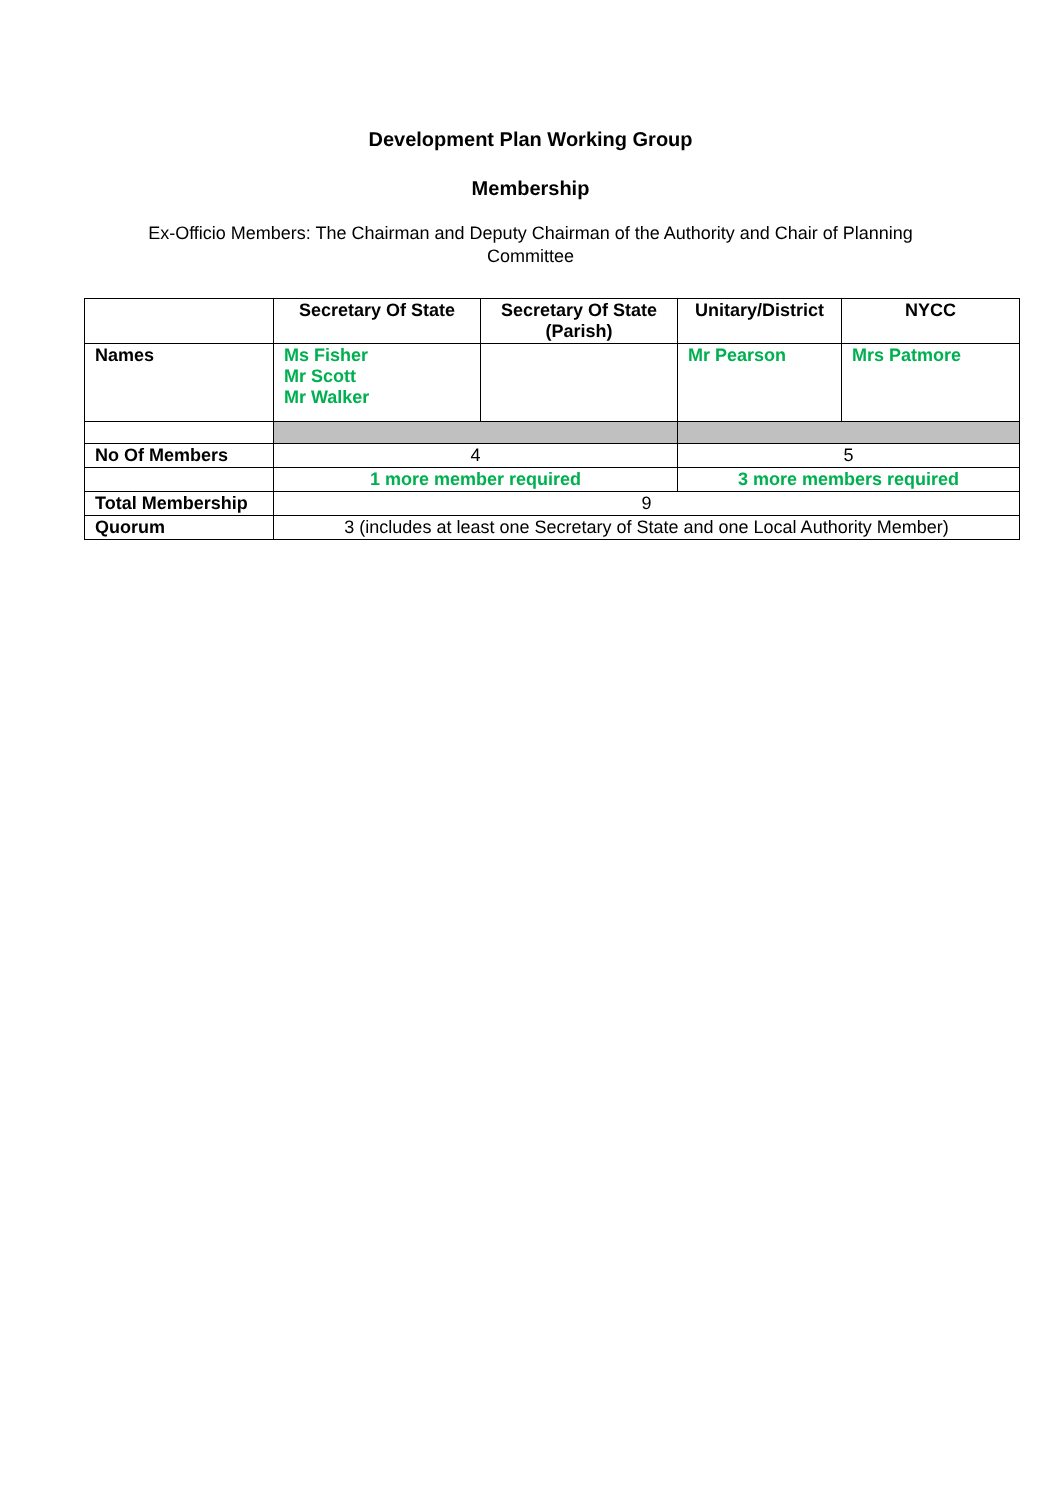Development Plan Working Group
Membership
Ex-Officio Members: The Chairman and Deputy Chairman of the Authority and Chair of Planning Committee
| | Secretary Of State | Secretary Of State (Parish) | Unitary/District | NYCC |
| --- | --- | --- | --- | --- |
| Names | Ms Fisher Mr Scott Mr Walker | | Mr Pearson | Mrs Patmore |
| No Of Members | 4 | | 5 | |
| | 1 more member required | | 3 more members required | |
| Total Membership | 9 | | | |
| Quorum | 3 (includes at least one Secretary of State and one Local Authority Member) | | | |